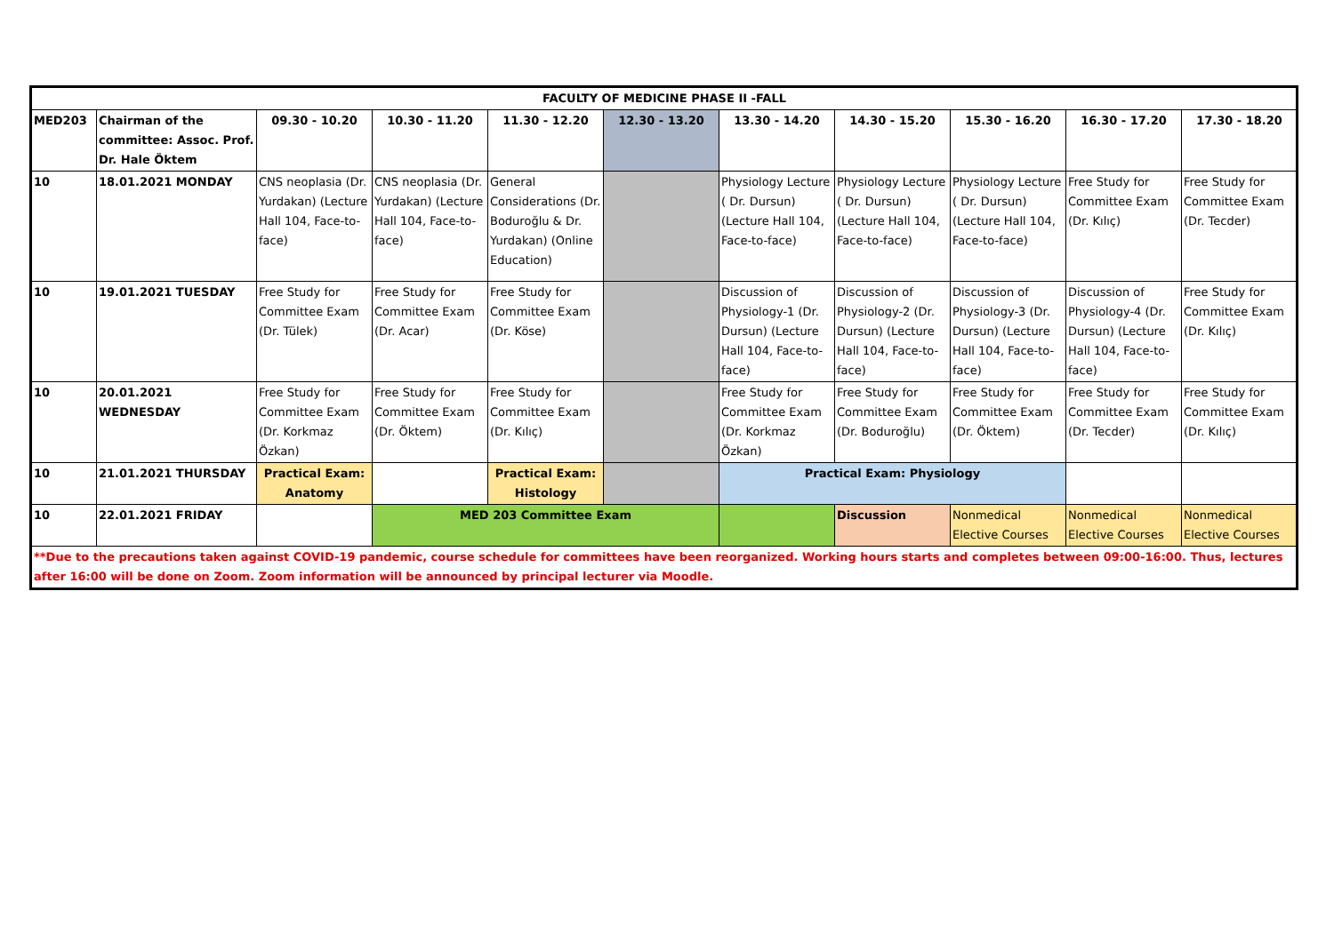| FACULTY OF MEDICINE PHASE II -FALL | | | | | | | | | | | |
| --- | --- | --- | --- | --- | --- | --- | --- | --- | --- | --- | --- |
| MED203 | Chairman of the committee: Assoc. Prof. Dr. Hale Öktem | 09.30 - 10.20 | 10.30 - 11.20 | 11.30 - 12.20 | 12.30 - 13.20 | 13.30 - 14.20 | 14.30 - 15.20 | 15.30 - 16.20 | 16.30 - 17.20 | 17.30 - 18.20 | |
| 10 | 18.01.2021 MONDAY | CNS neoplasia (Dr. Yurdakan) (Lecture Hall 104, Face-to-face) | CNS neoplasia (Dr. Yurdakan) (Lecture Hall 104, Face-to-face) | General Considerations (Dr. Boduroğlu & Dr. Yurdakan) (Online Education) | | Physiology Lecture ( Dr. Dursun) (Lecture Hall 104, Face-to-face) | Physiology Lecture ( Dr. Dursun) (Lecture Hall 104, Face-to-face) | Physiology Lecture ( Dr. Dursun) (Lecture Hall 104, Face-to-face) | Free Study for Committee Exam (Dr. Kılıç) | Free Study for Committee Exam (Dr. Tecder) | |
| 10 | 19.01.2021 TUESDAY | Free Study for Committee Exam (Dr. Tülek) | Free Study for Committee Exam (Dr. Acar) | Free Study for Committee Exam (Dr. Köse) | | Discussion of Physiology-1 (Dr. Dursun) (Lecture Hall 104, Face-to-face) | Discussion of Physiology-2 (Dr. Dursun) (Lecture Hall 104, Face-to-face) | Discussion of Physiology-3 (Dr. Dursun) (Lecture Hall 104, Face-to-face) | Discussion of Physiology-4 (Dr. Dursun) (Lecture Hall 104, Face-to-face) | Free Study for Committee Exam (Dr. Kılıç) | |
| 10 | 20.01.2021 WEDNESDAY | Free Study for Committee Exam (Dr. Korkmaz Özkan) | Free Study for Committee Exam (Dr. Öktem) | Free Study for Committee Exam (Dr. Kılıç) | | Free Study for Committee Exam (Dr. Korkmaz Özkan) | Free Study for Committee Exam (Dr. Boduroğlu) | Free Study for Committee Exam (Dr. Öktem) | Free Study for Committee Exam (Dr. Tecder) | Free Study for Committee Exam (Dr. Kılıç) | |
| 10 | 21.01.2021 THURSDAY | Practical Exam: Anatomy | | Practical Exam: Histology | | Practical Exam: Physiology | | | | | |
| 10 | 22.01.2021 FRIDAY | | MED 203 Committee Exam | | | | Discussion | Nonmedical Elective Courses | Nonmedical Elective Courses | Nonmedical Elective Courses | |
| **Due to the precautions taken against COVID-19 pandemic, course schedule for committees have been reorganized. Working hours starts and completes between 09:00-16:00. Thus, lectures after 16:00 will be done on Zoom. Zoom information will be announced by principal lecturer via Moodle. | | | | | | | | | | | |